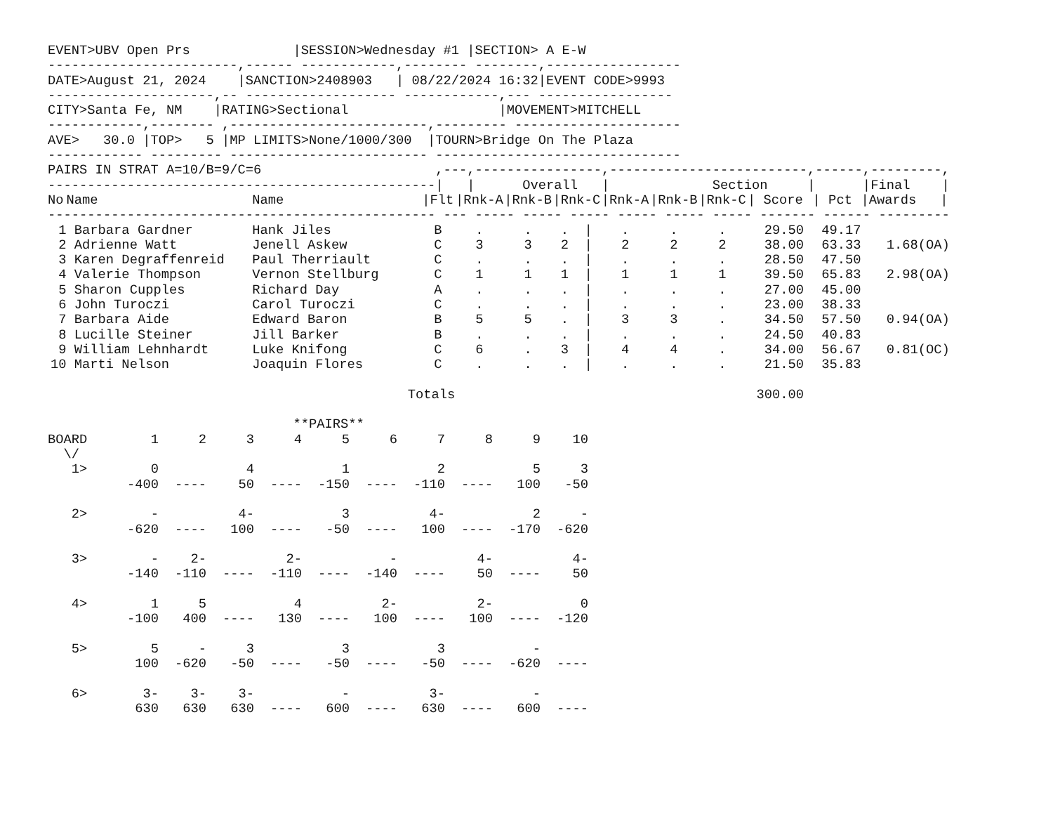EVENT>UBV Open Prs             |SESSION>Wednesday #1 |SECTION> A E-W
------------------------,------ ------------,-------- --------,-----------------
DATE>August 21, 2024    |SANCTION>2408903   | 08/22/2024 16:32|EVENT CODE>9993
---------------------,-- ------------------- ------------,--- -----------------
CITY>Santa Fe, NM    |RATING>Sectional                   |MOVEMENT>MITCHELL
------------,-------- ,-------------------------,--------- ---------------------
AVE>   30.0 |TOP>   5 |MP LIMITS>None/1000/300  |TOURN>Bridge On The Plaza
------------ --------- ------------------------- -------------------------------
PAIRS IN STRAT A=10/B=9/C=6                      ,---,----------------,-------------------------,------,---------,
-------------------------------------------------|   |      Overall   |             Section     |      |Final    |
| No | Name | Name | /Flt | /Rnk-A | /Rnk-B | /Rnk-C | /Rnk-A | /Rnk-B | /Rnk-C | / Score | / Pct | /Awards / |
| --- | --- | --- | --- | --- | --- | --- | --- | --- | --- | --- | --- | --- |
| ------------------------------------------------- --- ----- ----- ----- ----- ----- ----- ------- ------ --------- | | | | | | | | | | | | |
| 1 | Barbara Gardner | Hank Jiles | B | . | . | . / | . | . | . | 29.50 | 49.17 | |
| 2 | Adrienne Watt | Jenell Askew | C | 3 | 3 | 2 / | 2 | 2 | 2 | 38.00 | 63.33 | 1.68(OA) |
| 3 | Karen Degraffenreid | Paul Therriault | C | . | . | . / | . | . | . | 28.50 | 47.50 | |
| 4 | Valerie Thompson | Vernon Stellburg | C | 1 | 1 | 1 / | 1 | 1 | 1 | 39.50 | 65.83 | 2.98(OA) |
| 5 | Sharon Cupples | Richard Day | A | . | . | . / | . | . | . | 27.00 | 45.00 | |
| 6 | John Turoczi | Carol Turoczi | C | . | . | . / | . | . | . | 23.00 | 38.33 | |
| 7 | Barbara Aide | Edward Baron | B | 5 | 5 | . / | 3 | 3 | . | 34.50 | 57.50 | 0.94(OA) |
| 8 | Lucille Steiner | Jill Barker | B | . | . | . / | . | . | . | 24.50 | 40.83 | |
| 9 | William Lehnhardt | Luke Knifong | C | 6 | . | 3 / | 4 | 4 | . | 34.00 | 56.67 | 0.81(OC) |
| 10 | Marti Nelson | Joaquin Flores | C | . | . | . / | . | . | . | 21.50 | 35.83 | |
| | | Totals | | | | | | | | 300.00 | | |
                               **PAIRS**
| BOARD | 1 | 2 | 3 | 4 | 5 | 6 | 7 | 8 | 9 | 10 |
| \/ | | | | | | | | | | |
| 1> | 0 | | 4 | | 1 | | 2 | | 5 | 3 |
| | -400 | ---- | 50 | ---- | -150 | ---- | -110 | ---- | 100 | -50 |
| 2> | - | | 4- | | 3 | | 4- | | 2 | - |
| | -620 | ---- | 100 | ---- | -50 | ---- | 100 | ---- | -170 | -620 |
| 3> | - | 2- | | 2- | | - | | 4- | | 4- |
| | -140 | -110 | ---- | -110 | ---- | -140 | ---- | 50 | ---- | 50 |
| 4> | 1 | 5 | | 4 | | 2- | | 2- | | 0 |
| | -100 | 400 | ---- | 130 | ---- | 100 | ---- | 100 | ---- | -120 |
| 5> | 5 | - | 3 | | 3 | | 3 | | - | |
| | 100 | -620 | -50 | ---- | -50 | ---- | -50 | ---- | -620 | ---- |
| 6> | 3- | 3- | 3- | | - | | 3- | | - | |
| | 630 | 630 | 630 | ---- | 600 | ---- | 630 | ---- | 600 | ---- |